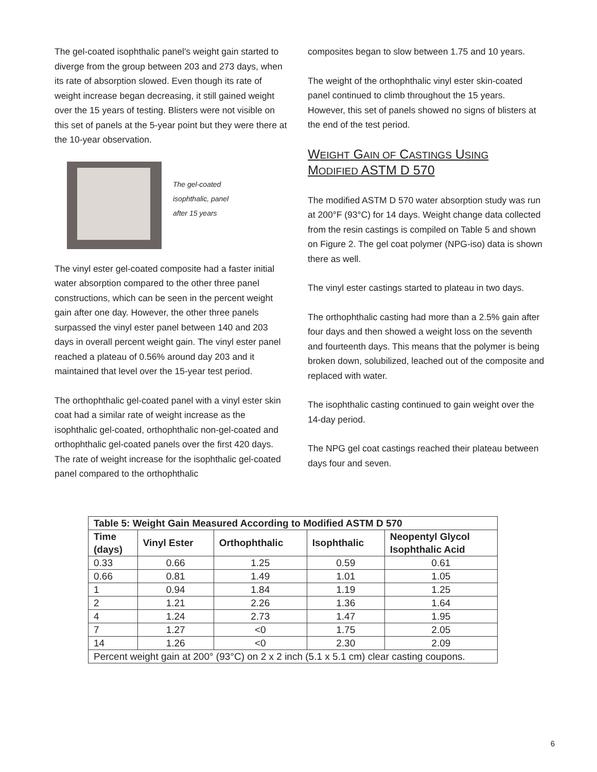The gel-coated isophthalic panel's weight gain started to diverge from the group between 203 and 273 days, when its rate of absorption slowed. Even though its rate of weight increase began decreasing, it still gained weight over the 15 years of testing. Blisters were not visible on this set of panels at the 5-year point but they were there at the 10-year observation.
The gel-coated
isophthalic, panel
after 15 years
The vinyl ester gel-coated composite had a faster initial water absorption compared to the other three panel constructions, which can be seen in the percent weight gain after one day. However, the other three panels surpassed the vinyl ester panel between 140 and 203 days in overall percent weight gain. The vinyl ester panel reached a plateau of 0.56% around day 203 and it maintained that level over the 15-year test period.
The orthophthalic gel-coated panel with a vinyl ester skin coat had a similar rate of weight increase as the isophthalic gel-coated, orthophthalic non-gel-coated and orthophthalic gel-coated panels over the first 420 days. The rate of weight increase for the isophthalic gel-coated panel compared to the orthophthalic
composites began to slow between 1.75 and 10 years.
The weight of the orthophthalic vinyl ester skin-coated panel continued to climb throughout the 15 years. However, this set of panels showed no signs of blisters at the end of the test period.
WEIGHT GAIN OF CASTINGS USING
MODIFIED ASTM D 570
The modified ASTM D 570 water absorption study was run at 200°F (93°C) for 14 days. Weight change data collected from the resin castings is compiled on Table 5 and shown on Figure 2. The gel coat polymer (NPG-iso) data is shown there as well.
The vinyl ester castings started to plateau in two days.
The orthophthalic casting had more than a 2.5% gain after four days and then showed a weight loss on the seventh and fourteenth days. This means that the polymer is being broken down, solubilized, leached out of the composite and replaced with water.
The isophthalic casting continued to gain weight over the 14-day period.
The NPG gel coat castings reached their plateau between days four and seven.
| Table 5: Weight Gain Measured According to Modified ASTM D 570 | | | | |
| --- | --- | --- | --- | --- |
| Time (days) | Vinyl Ester | Orthophthalic | Isophthalic | Neopentyl Glycol Isophthalic Acid |
| 0.33 | 0.66 | 1.25 | 0.59 | 0.61 |
| 0.66 | 0.81 | 1.49 | 1.01 | 1.05 |
| 1 | 0.94 | 1.84 | 1.19 | 1.25 |
| 2 | 1.21 | 2.26 | 1.36 | 1.64 |
| 4 | 1.24 | 2.73 | 1.47 | 1.95 |
| 7 | 1.27 | <0 | 1.75 | 2.05 |
| 14 | 1.26 | <0 | 2.30 | 2.09 |
| Percent weight gain at 200° (93°C) on 2 x 2 inch (5.1 x 5.1 cm) clear casting coupons. | | | | |
6